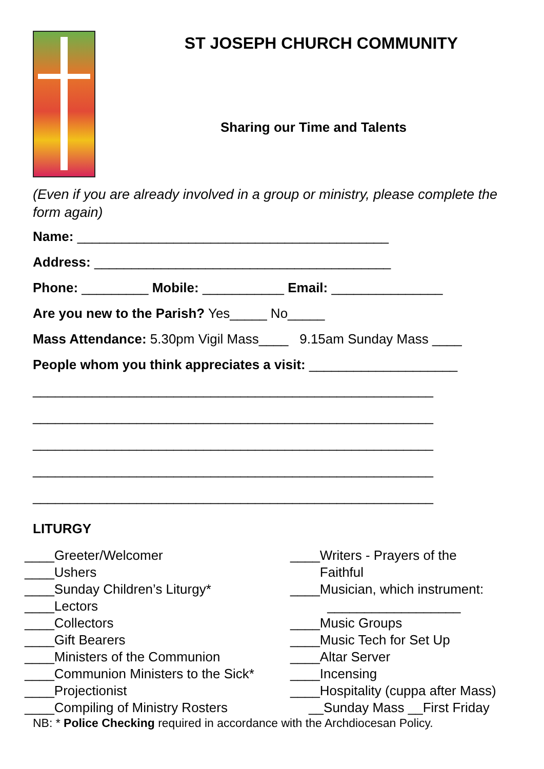ST JOSEPH CHURCH COMMUNITY
Sharing our Time and Talents
(Even if you are already involved in a group or ministry, please complete the form again)
Name: __________________________________________
Address: ________________________________________
Phone: _________ Mobile: ___________ Email: _______________
Are you new to the Parish? Yes_____ No_____
Mass Attendance: 5.30pm Vigil Mass____ 9.15am Sunday Mass ____
People whom you think appreciates a visit: ____________________
______________________________________________________
______________________________________________________
______________________________________________________
______________________________________________________
______________________________________________________
LITURGY
____Greeter/Welcomer
____Ushers
____Sunday Children’s Liturgy*
____Lectors
____Collectors
____Gift Bearers
____Ministers of the Communion
____Communion Ministers to the Sick*
____Projectionist
____Compiling of Ministry Rosters
____Writers - Prayers of the
Faithful
____Musician, which instrument:
__________________
____Music Groups
____Music Tech for Set Up
____Altar Server
____Incensing
____Hospitality (cuppa after Mass)
__Sunday Mass __First Friday
NB: * Police Checking required in accordance with the Archdiocesan Policy.